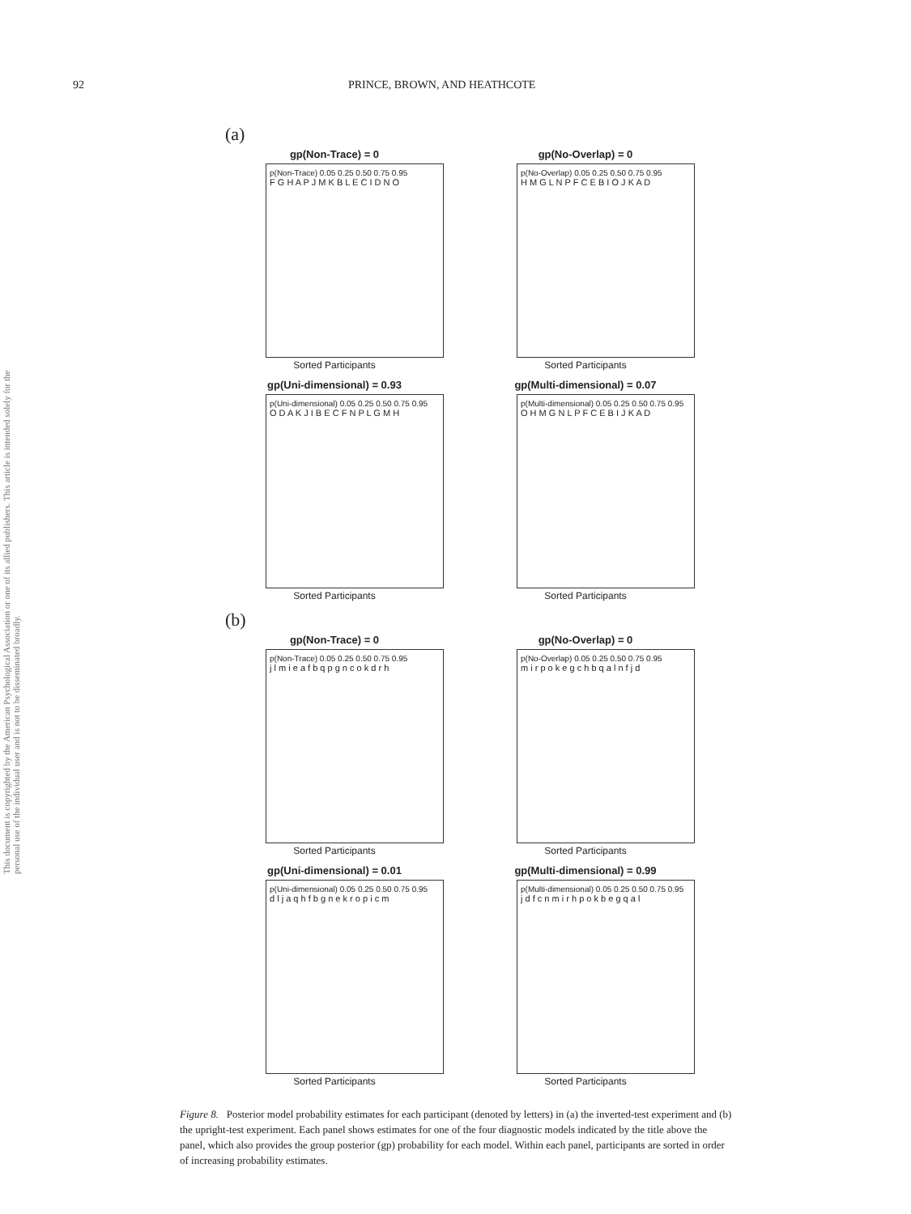92 PRINCE, BROWN, AND HEATHCOTE
This document is copyrighted by the American Psychological Association or one of its allied publishers. This article is intended solely for the personal use of the individual user and is not to be disseminated broadly.
(a)
gp(Non-Trace) = 0
p(Non-Trace) 0.05 0.25 0.50 0.75 0.95
F G H A P J M K B L E C I D N O
Sorted Participants
gp(No-Overlap) = 0
p(No-Overlap) 0.05 0.25 0.50 0.75 0.95
H M G L N P F C E B I O J K A D
Sorted Participants
gp(Uni-dimensional) = 0.93
p(Uni-dimensional) 0.05 0.25 0.50 0.75 0.95
O D A K J I B E C F N P L G M H
Sorted Participants
gp(Multi-dimensional) = 0.07
p(Multi-dimensional) 0.05 0.25 0.50 0.75 0.95
O H M G N L P F C E B I J K A D
Sorted Participants
(b)
gp(Non-Trace) = 0
p(Non-Trace) 0.05 0.25 0.50 0.75 0.95
j l m i e a f b q p g n c o k d r h
Sorted Participants
gp(No-Overlap) = 0
p(No-Overlap) 0.05 0.25 0.50 0.75 0.95
m i r p o k e g c h b q a l n f j d
Sorted Participants
gp(Uni-dimensional) = 0.01
p(Uni-dimensional) 0.05 0.25 0.50 0.75 0.95
d l j a q h f b g n e k r o p i c m
Sorted Participants
gp(Multi-dimensional) = 0.99
p(Multi-dimensional) 0.05 0.25 0.50 0.75 0.95
j d f c n m i r h p o k b e g q a l
Sorted Participants
Figure 8. Posterior model probability estimates for each participant (denoted by letters) in (a) the inverted-test experiment and (b) the upright-test experiment. Each panel shows estimates for one of the four diagnostic models indicated by the title above the panel, which also provides the group posterior (gp) probability for each model. Within each panel, participants are sorted in order of increasing probability estimates.